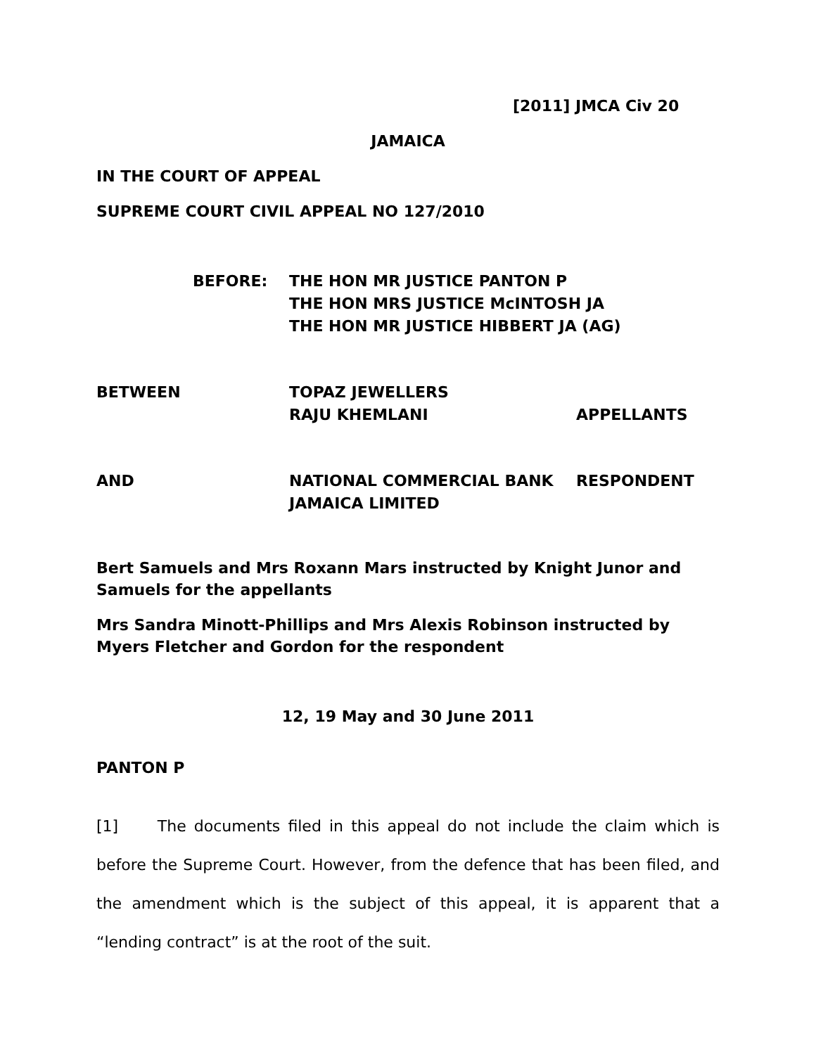[2011] JMCA Civ 20
JAMAICA
IN THE COURT OF APPEAL
SUPREME COURT CIVIL APPEAL NO 127/2010
BEFORE: THE HON MR JUSTICE PANTON P
THE HON MRS JUSTICE McINTOSH JA
THE HON MR JUSTICE HIBBERT JA (AG)
BETWEEN TOPAZ JEWELLERS
RAJU KHEMLANI
APPELLANTS
AND NATIONAL COMMERCIAL BANK
JAMAICA LIMITED
RESPONDENT
Bert Samuels and Mrs Roxann Mars instructed by Knight Junor and Samuels for the appellants
Mrs Sandra Minott-Phillips and Mrs Alexis Robinson instructed by Myers Fletcher and Gordon for the respondent
12, 19 May and 30 June 2011
PANTON P
[1] The documents filed in this appeal do not include the claim which is before the Supreme Court. However, from the defence that has been filed, and the amendment which is the subject of this appeal, it is apparent that a “lending contract” is at the root of the suit.